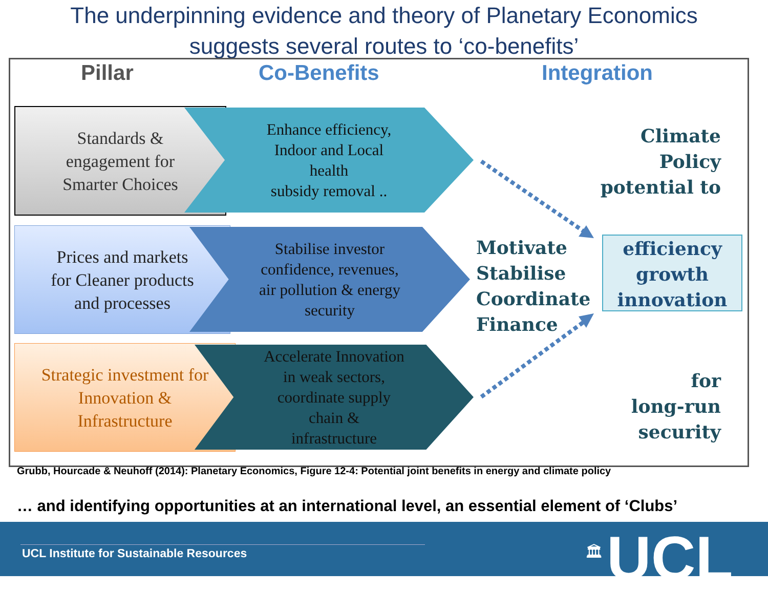The underpinning evidence and theory of Planetary Economics
suggests several routes to ‘co-benefits’
Pillar Co-Benefits Integration
Standards &
engagement for
Smarter Choices
Enhance efficiency,
Indoor and Local
health
subsidy removal ..
Prices and markets
for Cleaner products
and processes
Stabilise investor
confidence, revenues,
air pollution & energy
security
Strategic investment for
Innovation &
Infrastructure
Accelerate Innovation
in weak sectors,
coordinate supply
chain &
infrastructure
Climate Policy
potential to
Motivate
Stabilise
Coordinate
Finance
efficiency
growth
innovation
for
long-run
security
Grubb, Hourcade & Neuhoff (2014): Planetary Economics, Figure 12-4: Potential joint benefits in energy and climate policy
… and identifying opportunities at an international level, an essential element of ‘Clubs’
UCL Institute for Sustainable Resources
🏛 UCL